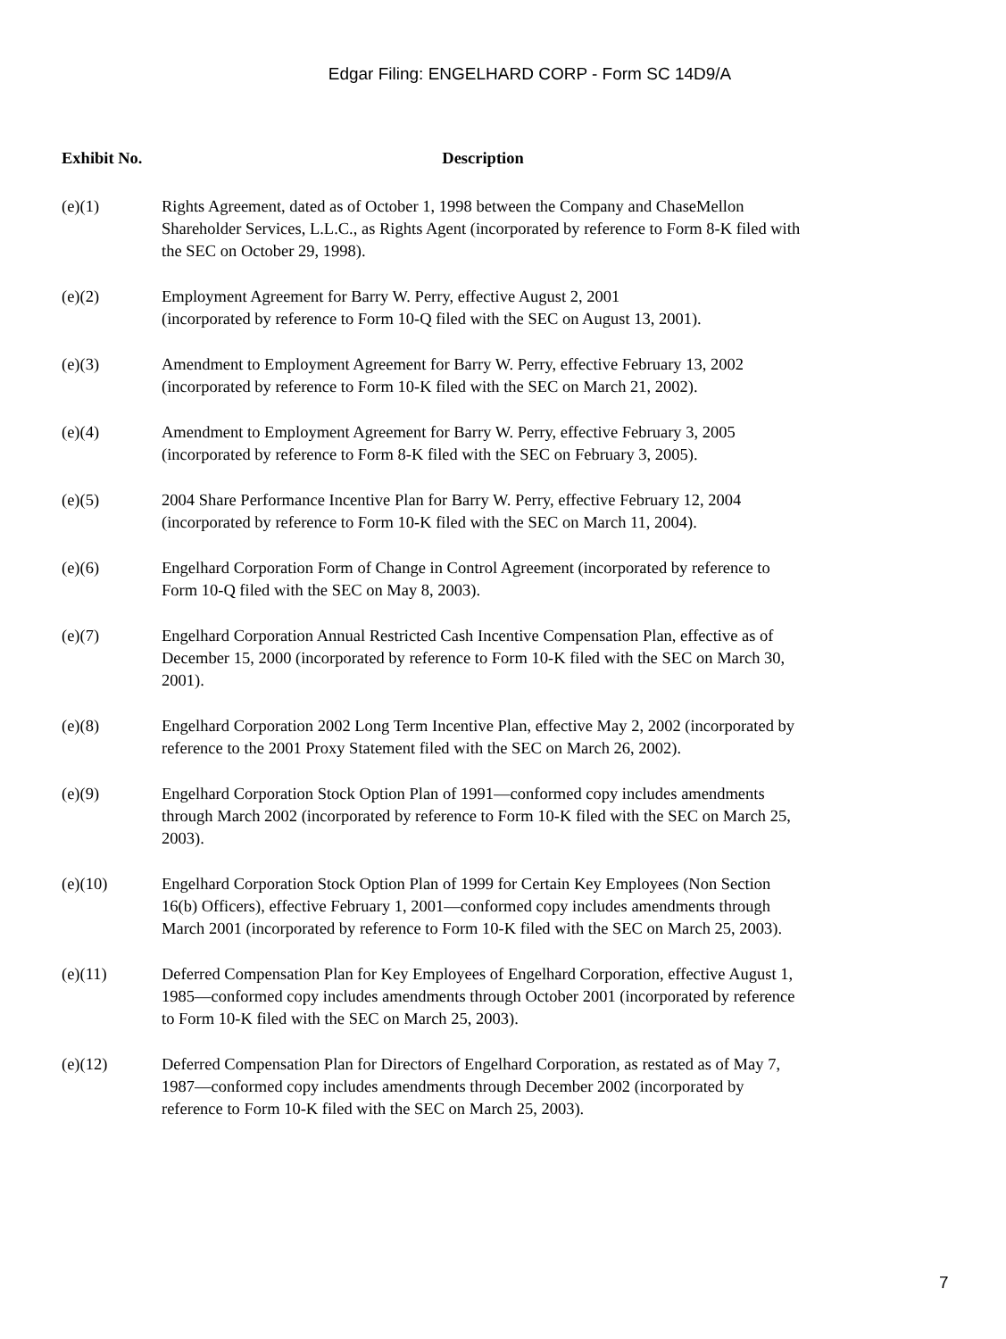Edgar Filing: ENGELHARD CORP - Form SC 14D9/A
| Exhibit No. | Description |
| --- | --- |
| (e)(1) | Rights Agreement, dated as of October 1, 1998 between the Company and ChaseMellon Shareholder Services, L.L.C., as Rights Agent (incorporated by reference to Form 8-K filed with the SEC on October 29, 1998). |
| (e)(2) | Employment Agreement for Barry W. Perry, effective August 2, 2001 (incorporated by reference to Form 10-Q filed with the SEC on August 13, 2001). |
| (e)(3) | Amendment to Employment Agreement for Barry W. Perry, effective February 13, 2002 (incorporated by reference to Form 10-K filed with the SEC on March 21, 2002). |
| (e)(4) | Amendment to Employment Agreement for Barry W. Perry, effective February 3, 2005 (incorporated by reference to Form 8-K filed with the SEC on February 3, 2005). |
| (e)(5) | 2004 Share Performance Incentive Plan for Barry W. Perry, effective February 12, 2004 (incorporated by reference to Form 10-K filed with the SEC on March 11, 2004). |
| (e)(6) | Engelhard Corporation Form of Change in Control Agreement (incorporated by reference to Form 10-Q filed with the SEC on May 8, 2003). |
| (e)(7) | Engelhard Corporation Annual Restricted Cash Incentive Compensation Plan, effective as of December 15, 2000 (incorporated by reference to Form 10-K filed with the SEC on March 30, 2001). |
| (e)(8) | Engelhard Corporation 2002 Long Term Incentive Plan, effective May 2, 2002 (incorporated by reference to the 2001 Proxy Statement filed with the SEC on March 26, 2002). |
| (e)(9) | Engelhard Corporation Stock Option Plan of 1991—conformed copy includes amendments through March 2002 (incorporated by reference to Form 10-K filed with the SEC on March 25, 2003). |
| (e)(10) | Engelhard Corporation Stock Option Plan of 1999 for Certain Key Employees (Non Section 16(b) Officers), effective February 1, 2001—conformed copy includes amendments through March 2001 (incorporated by reference to Form 10-K filed with the SEC on March 25, 2003). |
| (e)(11) | Deferred Compensation Plan for Key Employees of Engelhard Corporation, effective August 1, 1985—conformed copy includes amendments through October 2001 (incorporated by reference to Form 10-K filed with the SEC on March 25, 2003). |
| (e)(12) | Deferred Compensation Plan for Directors of Engelhard Corporation, as restated as of May 7, 1987—conformed copy includes amendments through December 2002 (incorporated by reference to Form 10-K filed with the SEC on March 25, 2003). |
7